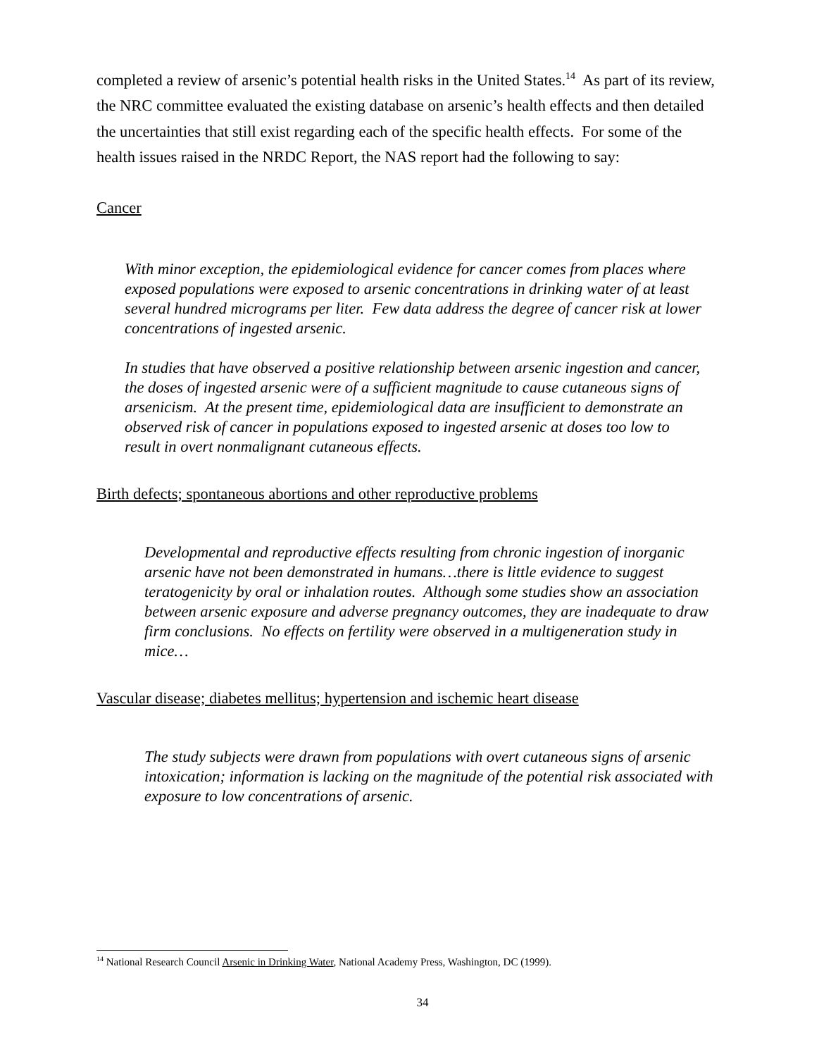completed a review of arsenic’s potential health risks in the United States.<sup>14</sup> As part of its review, the NRC committee evaluated the existing database on arsenic’s health effects and then detailed the uncertainties that still exist regarding each of the specific health effects. For some of the health issues raised in the NRDC Report, the NAS report had the following to say:
Cancer
With minor exception, the epidemiological evidence for cancer comes from places where exposed populations were exposed to arsenic concentrations in drinking water of at least several hundred micrograms per liter. Few data address the degree of cancer risk at lower concentrations of ingested arsenic.
In studies that have observed a positive relationship between arsenic ingestion and cancer, the doses of ingested arsenic were of a sufficient magnitude to cause cutaneous signs of arsenicism. At the present time, epidemiological data are insufficient to demonstrate an observed risk of cancer in populations exposed to ingested arsenic at doses too low to result in overt nonmalignant cutaneous effects.
Birth defects; spontaneous abortions and other reproductive problems
Developmental and reproductive effects resulting from chronic ingestion of inorganic arsenic have not been demonstrated in humans…there is little evidence to suggest teratogenicity by oral or inhalation routes. Although some studies show an association between arsenic exposure and adverse pregnancy outcomes, they are inadequate to draw firm conclusions. No effects on fertility were observed in a multigeneration study in mice…
Vascular disease; diabetes mellitus; hypertension and ischemic heart disease
The study subjects were drawn from populations with overt cutaneous signs of arsenic intoxication; information is lacking on the magnitude of the potential risk associated with exposure to low concentrations of arsenic.
<sup>14</sup> National Research Council Arsenic in Drinking Water, National Academy Press, Washington, DC (1999).
34